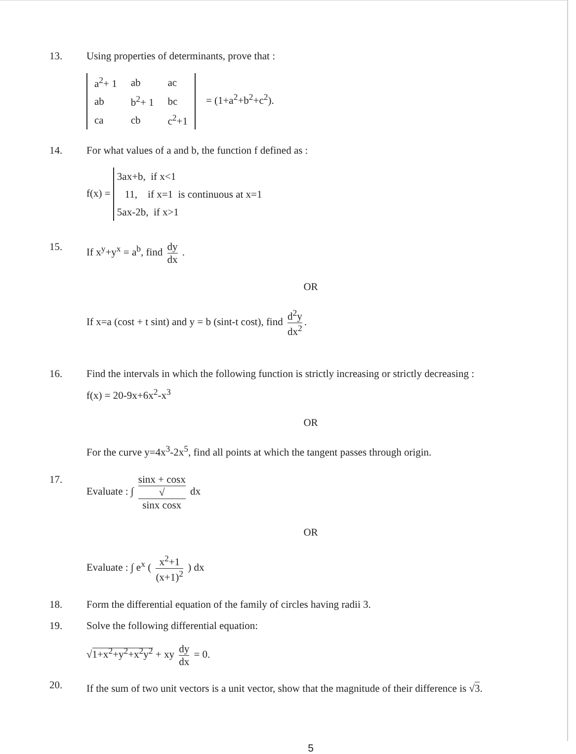13. Using properties of determinants, prove that :
| a<sup>2</sup>+ 1 | ab | ac |
| ab | b<sup>2</sup>+ 1 | bc |
| ca | cb | c<sup>2</sup>+1 |
= (1+a<sup>2</sup>+b<sup>2</sup>+c<sup>2</sup>).
14. For what values of a and b, the function f defined as :
f(x) = 3ax+b, if x<1
11, if x=1 is continuous at x=1
5ax-2b, if x>1
15. If x<sup>y</sup>+y<sup>x</sup> = a<sup>b</sup>, find dy dx .
OR
If x=a (cost + t sint) and y = b (sint-t cost), find d<sup>2</sup>y dx<sup>2</sup>.
16. Find the intervals in which the following function is strictly increasing or strictly decreasing :
f(x) = 20-9x+6x<sup>2</sup>-x<sup>3</sup>
OR
For the curve y=4x<sup>3</sup>-2x<sup>5</sup>, find all points at which the tangent passes through origin.
17. Evaluate : ∫ sinx + cosx √
sinx cosx dx
OR
Evaluate : ∫ e<sup>x</sup> ( x<sup>2</sup>+1 (x+1)<sup>2</sup> ) dx
18. Form the differential equation of the family of circles having radii 3.
19. Solve the following differential equation:
√1+x<sup>2</sup>+y<sup>2</sup>+x<sup>2</sup>y<sup>2</sup> + xy dy dx = 0.
20.
If the sum of two unit vectors is a unit vector, show that the magnitude of their difference is √3.
5